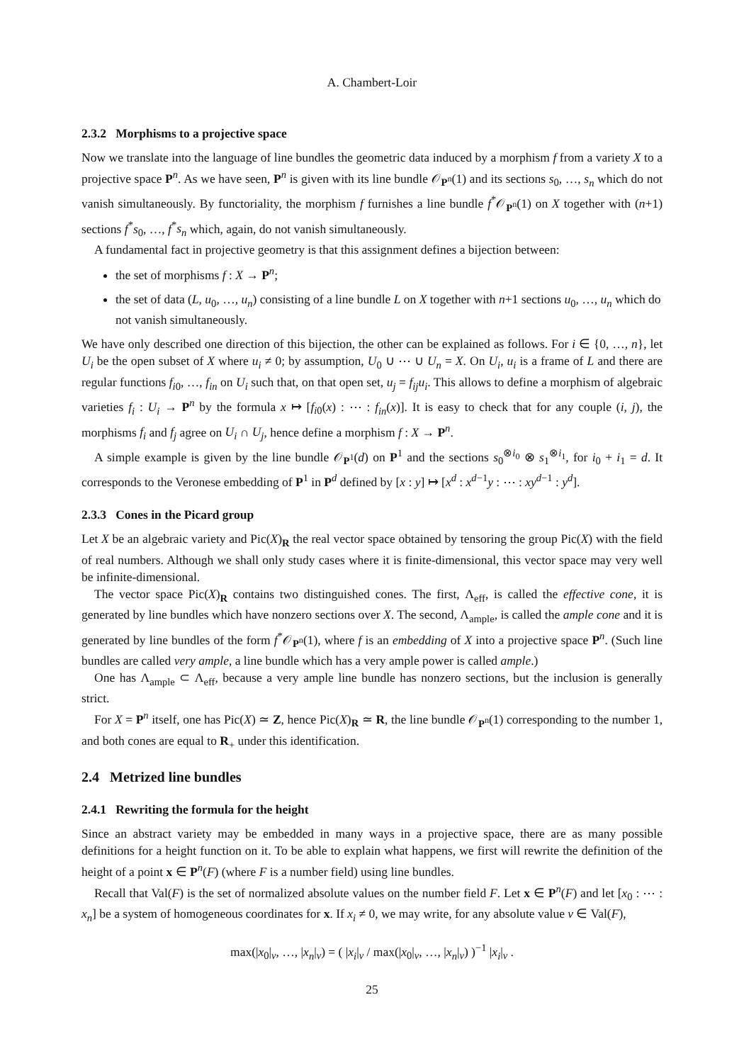A. Chambert-Loir
2.3.2 Morphisms to a projective space
Now we translate into the language of line bundles the geometric data induced by a morphism f from a variety X to a projective space P<sup>n</sup>. As we have seen, P<sup>n</sup> is given with its line bundle 𝒪<sub>P<sup>n</sup></sub>(1) and its sections s<sub>0</sub>, …, s<sub>n</sub> which do not vanish simultaneously. By functoriality, the morphism f furnishes a line bundle f<sup>*</sup>𝒪<sub>P<sup>n</sup></sub>(1) on X together with (n+1) sections f<sup>*</sup>s<sub>0</sub>, …, f<sup>*</sup>s<sub>n</sub> which, again, do not vanish simultaneously.
A fundamental fact in projective geometry is that this assignment defines a bijection between:
the set of morphisms f : X → P<sup>n</sup>;
the set of data (L, u<sub>0</sub>, …, u<sub>n</sub>) consisting of a line bundle L on X together with n+1 sections u<sub>0</sub>, …, u<sub>n</sub> which do not vanish simultaneously.
We have only described one direction of this bijection, the other can be explained as follows. For i ∈ {0, …, n}, let U<sub>i</sub> be the open subset of X where u<sub>i</sub> ≠ 0; by assumption, U<sub>0</sub> ∪ ⋯ ∪ U<sub>n</sub> = X. On U<sub>i</sub>, u<sub>i</sub> is a frame of L and there are regular functions f<sub>i0</sub>, …, f<sub>in</sub> on U<sub>i</sub> such that, on that open set, u<sub>j</sub> = f<sub>ij</sub>u<sub>i</sub>. This allows to define a morphism of algebraic varieties f<sub>i</sub> : U<sub>i</sub> → P<sup>n</sup> by the formula x ↦ [f<sub>i0</sub>(x) : ⋯ : f<sub>in</sub>(x)]. It is easy to check that for any couple (i, j), the morphisms f<sub>i</sub> and f<sub>j</sub> agree on U<sub>i</sub> ∩ U<sub>j</sub>, hence define a morphism f : X → P<sup>n</sup>.
A simple example is given by the line bundle 𝒪<sub>P<sup>1</sup></sub>(d) on P<sup>1</sup> and the sections s<sub>0</sub><sup>⊗i<sub>0</sub></sup> ⊗ s<sub>1</sub><sup>⊗i<sub>1</sub></sup>, for i<sub>0</sub> + i<sub>1</sub> = d. It corresponds to the Veronese embedding of P<sup>1</sup> in P<sup>d</sup> defined by [x : y] ↦ [x<sup>d</sup> : x<sup>d−1</sup>y : ⋯ : xy<sup>d−1</sup> : y<sup>d</sup>].
2.3.3 Cones in the Picard group
Let X be an algebraic variety and Pic(X)<sub>R</sub> the real vector space obtained by tensoring the group Pic(X) with the field of real numbers. Although we shall only study cases where it is finite-dimensional, this vector space may very well be infinite-dimensional.
The vector space Pic(X)<sub>R</sub> contains two distinguished cones. The first, Λ<sub>eff</sub>, is called the effective cone, it is generated by line bundles which have nonzero sections over X. The second, Λ<sub>ample</sub>, is called the ample cone and it is generated by line bundles of the form f<sup>*</sup>𝒪<sub>P<sup>n</sup></sub>(1), where f is an embedding of X into a projective space P<sup>n</sup>. (Such line bundles are called very ample, a line bundle which has a very ample power is called ample.)
One has Λ<sub>ample</sub> ⊂ Λ<sub>eff</sub>, because a very ample line bundle has nonzero sections, but the inclusion is generally strict.
For X = P<sup>n</sup> itself, one has Pic(X) ≃ Z, hence Pic(X)<sub>R</sub> ≃ R, the line bundle 𝒪<sub>P<sup>n</sup></sub>(1) corresponding to the number 1, and both cones are equal to R<sub>+</sub> under this identification.
2.4 Metrized line bundles
2.4.1 Rewriting the formula for the height
Since an abstract variety may be embedded in many ways in a projective space, there are as many possible definitions for a height function on it. To be able to explain what happens, we first will rewrite the definition of the height of a point x ∈ P<sup>n</sup>(F) (where F is a number field) using line bundles.
Recall that Val(F) is the set of normalized absolute values on the number field F. Let x ∈ P<sup>n</sup>(F) and let [x<sub>0</sub> : ⋯ : x<sub>n</sub>] be a system of homogeneous coordinates for x. If x<sub>i</sub> ≠ 0, we may write, for any absolute value v ∈ Val(F),
max(|x<sub>0</sub>|<sub>v</sub>, …, |x<sub>n</sub>|<sub>v</sub>) = ( |x<sub>i</sub>|<sub>v</sub> / max(|x<sub>0</sub>|<sub>v</sub>, …, |x<sub>n</sub>|<sub>v</sub>) )<sup>−1</sup> |x<sub>i</sub>|<sub>v</sub> .
25